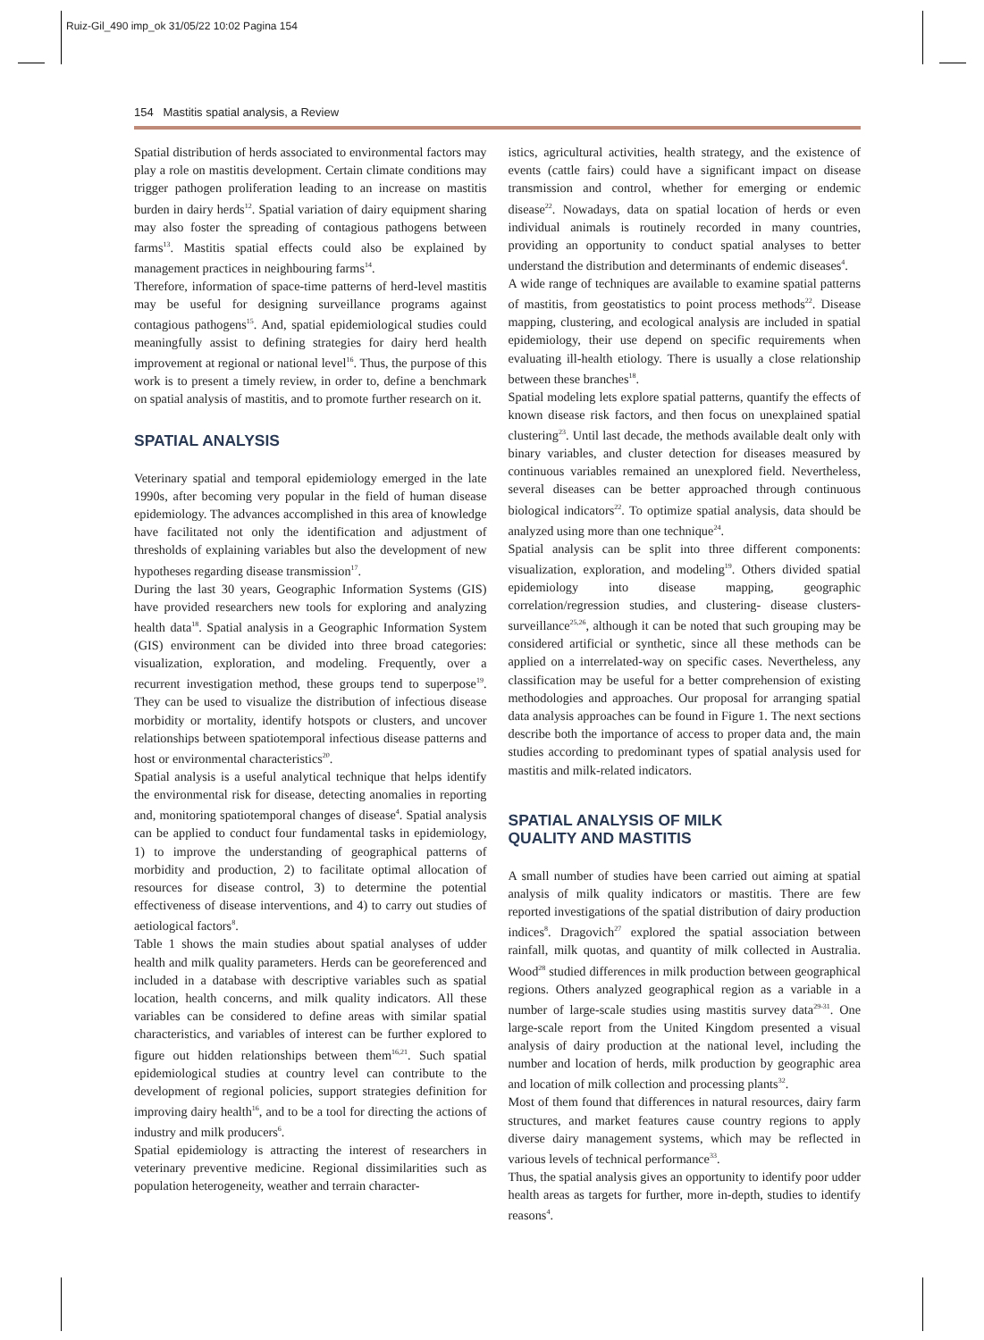Ruiz-Gil_490 imp_ok 31/05/22 10:02 Pagina 154
154 Mastitis spatial analysis, a Review
Spatial distribution of herds associated to environmental factors may play a role on mastitis development. Certain climate conditions may trigger pathogen proliferation leading to an increase on mastitis burden in dairy herds<sup>12</sup>. Spatial variation of dairy equipment sharing may also foster the spreading of contagious pathogens between farms<sup>13</sup>. Mastitis spatial effects could also be explained by management practices in neighbouring farms<sup>14</sup>.
Therefore, information of space-time patterns of herd-level mastitis may be useful for designing surveillance programs against contagious pathogens<sup>15</sup>. And, spatial epidemiological studies could meaningfully assist to defining strategies for dairy herd health improvement at regional or national level<sup>16</sup>. Thus, the purpose of this work is to present a timely review, in order to, define a benchmark on spatial analysis of mastitis, and to promote further research on it.
SPATIAL ANALYSIS
Veterinary spatial and temporal epidemiology emerged in the late 1990s, after becoming very popular in the field of human disease epidemiology. The advances accomplished in this area of knowledge have facilitated not only the identification and adjustment of thresholds of explaining variables but also the development of new hypotheses regarding disease transmission<sup>17</sup>.
During the last 30 years, Geographic Information Systems (GIS) have provided researchers new tools for exploring and analyzing health data<sup>18</sup>. Spatial analysis in a Geographic Information System (GIS) environment can be divided into three broad categories: visualization, exploration, and modeling. Frequently, over a recurrent investigation method, these groups tend to superpose<sup>19</sup>. They can be used to visualize the distribution of infectious disease morbidity or mortality, identify hotspots or clusters, and uncover relationships between spatiotemporal infectious disease patterns and host or environmental characteristics<sup>20</sup>.
Spatial analysis is a useful analytical technique that helps identify the environmental risk for disease, detecting anomalies in reporting and, monitoring spatiotemporal changes of disease<sup>4</sup>. Spatial analysis can be applied to conduct four fundamental tasks in epidemiology, 1) to improve the understanding of geographical patterns of morbidity and production, 2) to facilitate optimal allocation of resources for disease control, 3) to determine the potential effectiveness of disease interventions, and 4) to carry out studies of aetiological factors<sup>8</sup>.
Table 1 shows the main studies about spatial analyses of udder health and milk quality parameters. Herds can be georeferenced and included in a database with descriptive variables such as spatial location, health concerns, and milk quality indicators. All these variables can be considered to define areas with similar spatial characteristics, and variables of interest can be further explored to figure out hidden relationships between them<sup>16,21</sup>. Such spatial epidemiological studies at country level can contribute to the development of regional policies, support strategies definition for improving dairy health<sup>16</sup>, and to be a tool for directing the actions of industry and milk producers<sup>6</sup>.
Spatial epidemiology is attracting the interest of researchers in veterinary preventive medicine. Regional dissimilarities such as population heterogeneity, weather and terrain character-
istics, agricultural activities, health strategy, and the existence of events (cattle fairs) could have a significant impact on disease transmission and control, whether for emerging or endemic disease<sup>22</sup>. Nowadays, data on spatial location of herds or even individual animals is routinely recorded in many countries, providing an opportunity to conduct spatial analyses to better understand the distribution and determinants of endemic diseases<sup>4</sup>.
A wide range of techniques are available to examine spatial patterns of mastitis, from geostatistics to point process methods<sup>22</sup>. Disease mapping, clustering, and ecological analysis are included in spatial epidemiology, their use depend on specific requirements when evaluating ill-health etiology. There is usually a close relationship between these branches<sup>18</sup>.
Spatial modeling lets explore spatial patterns, quantify the effects of known disease risk factors, and then focus on unexplained spatial clustering<sup>23</sup>. Until last decade, the methods available dealt only with binary variables, and cluster detection for diseases measured by continuous variables remained an unexplored field. Nevertheless, several diseases can be better approached through continuous biological indicators<sup>22</sup>. To optimize spatial analysis, data should be analyzed using more than one technique<sup>24</sup>.
Spatial analysis can be split into three different components: visualization, exploration, and modeling<sup>19</sup>. Others divided spatial epidemiology into disease mapping, geographic correlation/regression studies, and clustering- disease clusters- surveillance<sup>25,26</sup>, although it can be noted that such grouping may be considered artificial or synthetic, since all these methods can be applied on a interrelated-way on specific cases. Nevertheless, any classification may be useful for a better comprehension of existing methodologies and approaches. Our proposal for arranging spatial data analysis approaches can be found in Figure 1. The next sections describe both the importance of access to proper data and, the main studies according to predominant types of spatial analysis used for mastitis and milk-related indicators.
SPATIAL ANALYSIS OF MILK
QUALITY AND MASTITIS
A small number of studies have been carried out aiming at spatial analysis of milk quality indicators or mastitis. There are few reported investigations of the spatial distribution of dairy production indices<sup>8</sup>. Dragovich<sup>27</sup> explored the spatial association between rainfall, milk quotas, and quantity of milk collected in Australia. Wood<sup>28</sup> studied differences in milk production between geographical regions. Others analyzed geographical region as a variable in a number of large-scale studies using mastitis survey data<sup>29-31</sup>. One large-scale report from the United Kingdom presented a visual analysis of dairy production at the national level, including the number and location of herds, milk production by geographic area and location of milk collection and processing plants<sup>32</sup>.
Most of them found that differences in natural resources, dairy farm structures, and market features cause country regions to apply diverse dairy management systems, which may be reflected in various levels of technical performance<sup>33</sup>.
Thus, the spatial analysis gives an opportunity to identify poor udder health areas as targets for further, more in-depth, studies to identify reasons<sup>4</sup>.